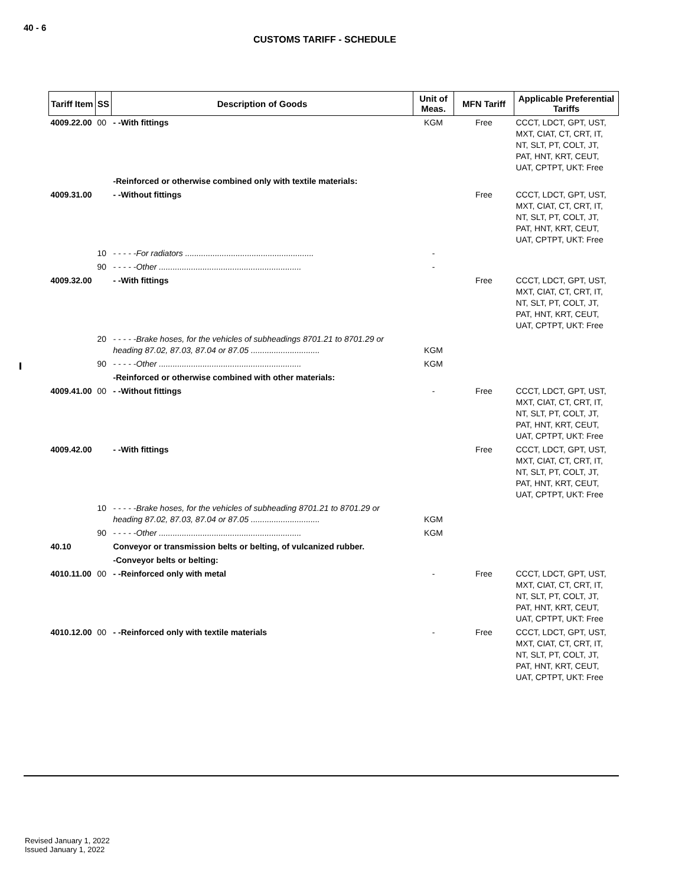40 - 6
CUSTOMS TARIFF - SCHEDULE
| Tariff Item | SS | Description of Goods | Unit of Meas. | MFN Tariff | Applicable Preferential Tariffs |
| --- | --- | --- | --- | --- | --- |
| 4009.22.00 | 00 | - -With fittings | KGM | Free | CCCT, LDCT, GPT, UST, MXT, CIAT, CT, CRT, IT, NT, SLT, PT, COLT, JT, PAT, HNT, KRT, CEUT, UAT, CPTPT, UKT: Free |
| | | -Reinforced or otherwise combined only with textile materials: | | | |
| 4009.31.00 | | - -Without fittings | | Free | CCCT, LDCT, GPT, UST, MXT, CIAT, CT, CRT, IT, NT, SLT, PT, COLT, JT, PAT, HNT, KRT, CEUT, UAT, CPTPT, UKT: Free |
| | 10 | - - - - -For radiators ........................................................ | - | | |
| | 90 | - - - - -Other .............................................................. | - | | |
| 4009.32.00 | | - -With fittings | | Free | CCCT, LDCT, GPT, UST, MXT, CIAT, CT, CRT, IT, NT, SLT, PT, COLT, JT, PAT, HNT, KRT, CEUT, UAT, CPTPT, UKT: Free |
| | 20 | - - - - -Brake hoses, for the vehicles of subheadings 8701.21 to 8701.29 or heading 87.02, 87.03, 87.04 or 87.05 .............................. | KGM | | |
| | 90 | - - - - -Other .............................................................. | KGM | | |
| | | -Reinforced or otherwise combined with other materials: | | | |
| 4009.41.00 | 00 | - -Without fittings | - | Free | CCCT, LDCT, GPT, UST, MXT, CIAT, CT, CRT, IT, NT, SLT, PT, COLT, JT, PAT, HNT, KRT, CEUT, UAT, CPTPT, UKT: Free |
| 4009.42.00 | | - -With fittings | | Free | CCCT, LDCT, GPT, UST, MXT, CIAT, CT, CRT, IT, NT, SLT, PT, COLT, JT, PAT, HNT, KRT, CEUT, UAT, CPTPT, UKT: Free |
| | 10 | - - - - -Brake hoses, for the vehicles of subheading 8701.21 to 8701.29 or heading 87.02, 87.03, 87.04 or 87.05 .............................. | KGM | | |
| | 90 | - - - - -Other .............................................................. | KGM | | |
| 40.10 | | Conveyor or transmission belts or belting, of vulcanized rubber. | | | |
| | | -Conveyor belts or belting: | | | |
| 4010.11.00 | 00 | - -Reinforced only with metal | - | Free | CCCT, LDCT, GPT, UST, MXT, CIAT, CT, CRT, IT, NT, SLT, PT, COLT, JT, PAT, HNT, KRT, CEUT, UAT, CPTPT, UKT: Free |
| 4010.12.00 | 00 | - -Reinforced only with textile materials | - | Free | CCCT, LDCT, GPT, UST, MXT, CIAT, CT, CRT, IT, NT, SLT, PT, COLT, JT, PAT, HNT, KRT, CEUT, UAT, CPTPT, UKT: Free |
Revised January 1, 2022
Issued January 1, 2022